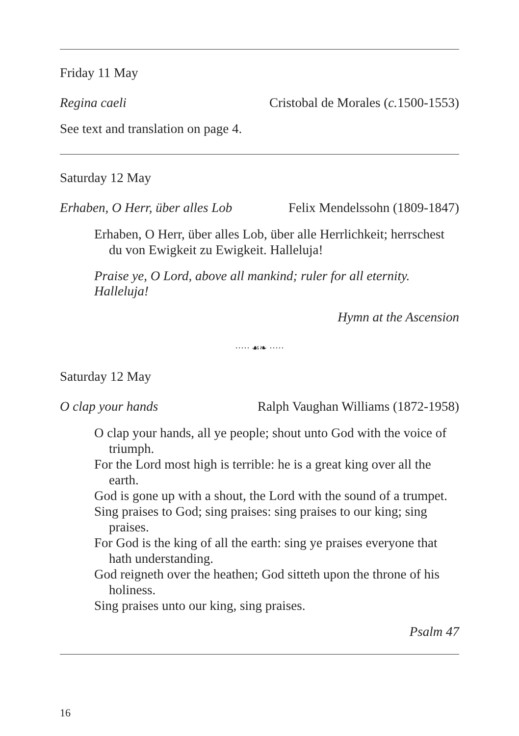Friday 11 May
Regina caeli Cristobal de Morales (c. 1500-1553)
See text and translation on page 4.
Saturday 12 May
Erhaben, O Herr, über alles Lob Felix Mendelssohn (1809-1847)
Erhaben, O Herr, über alles Lob, über alle Herrlichkeit; herrschest du von Ewigkeit zu Ewigkeit. Halleluja!
Praise ye, O Lord, above all mankind; ruler for all eternity. Halleluja!
Hymn at the Ascension
····· ☙❧ ·····
Saturday 12 May
O clap your hands Ralph Vaughan Williams (1872-1958)
O clap your hands, all ye people; shout unto God with the voice of triumph.
For the Lord most high is terrible: he is a great king over all the earth.
God is gone up with a shout, the Lord with the sound of a trumpet.
Sing praises to God; sing praises: sing praises to our king; sing praises.
For God is the king of all the earth: sing ye praises everyone that hath understanding.
God reigneth over the heathen; God sitteth upon the throne of his holiness.
Sing praises unto our king, sing praises.
Psalm 47
16